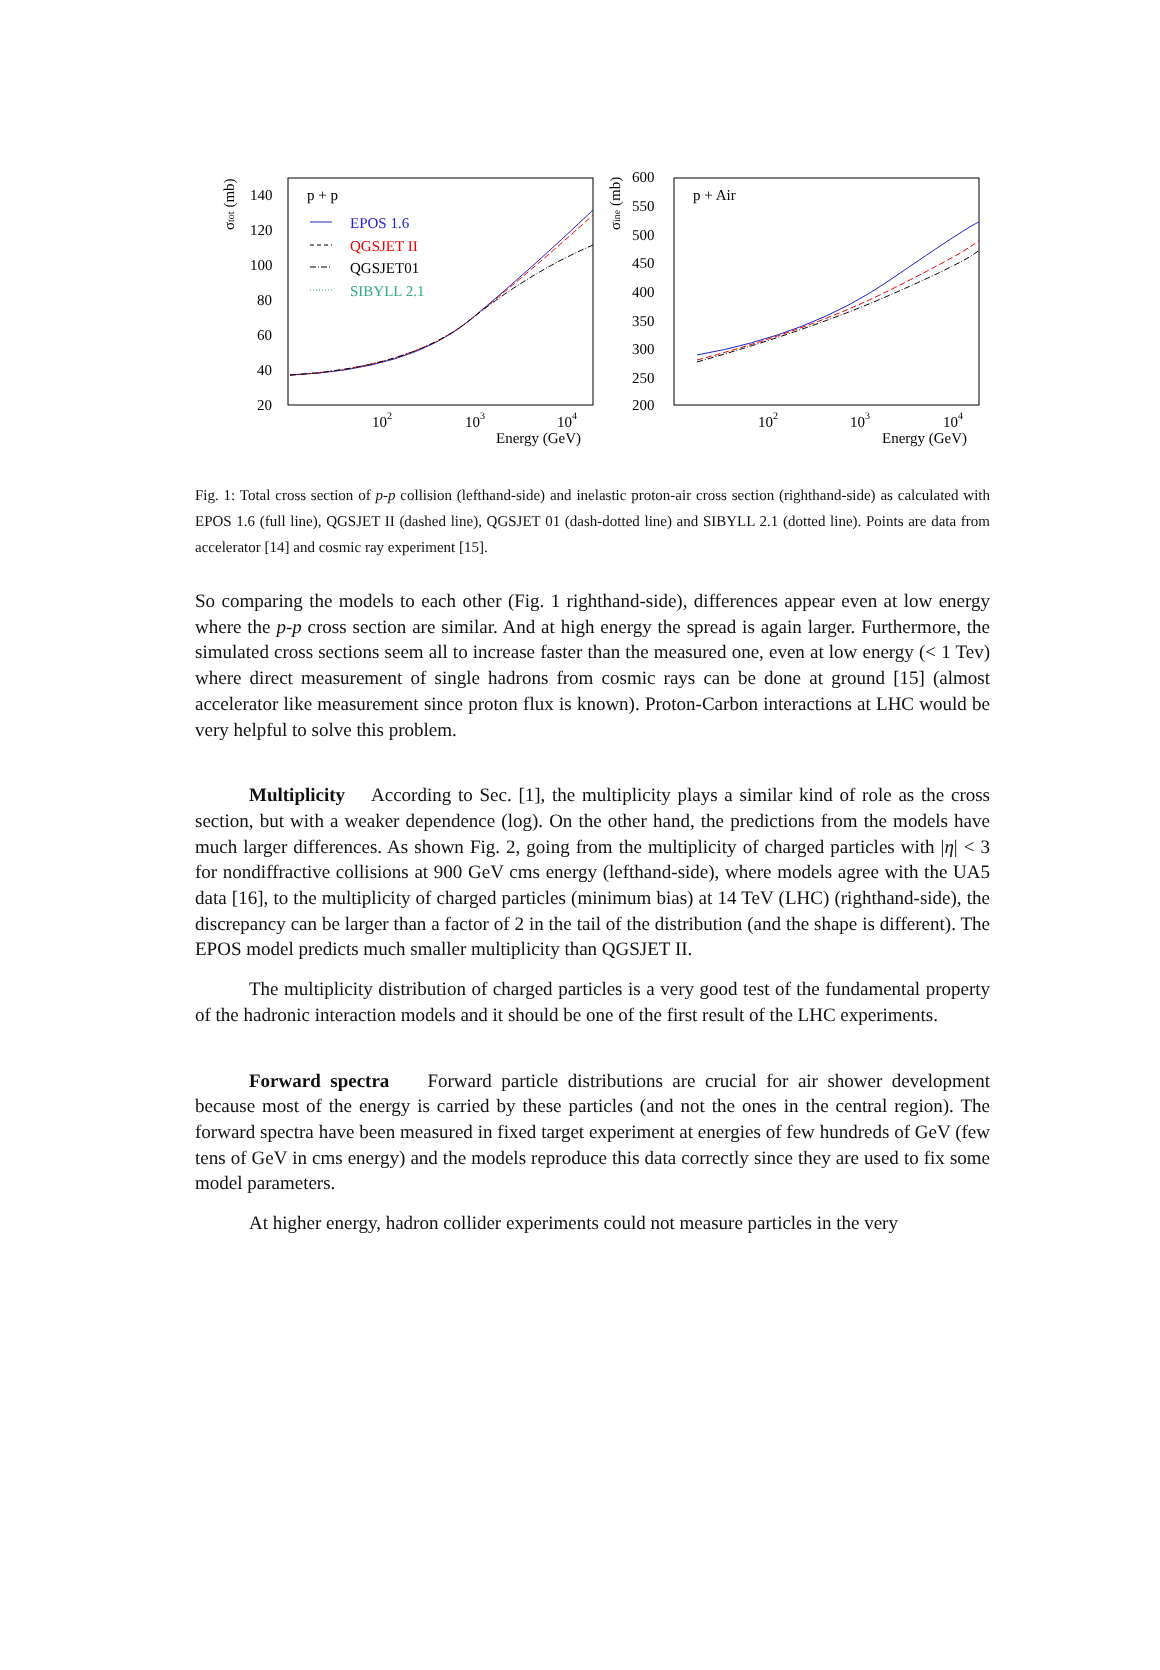p + p
EPOS 1.6
QGSJET II
QGSJET01
SIBYLL 2.1
140
120
100
80
60
40
20
102
103
104
Energy (GeV)
σtot (mb)
p + Air
600
550
500
450
400
350
300
250
200
102
103
104
Energy (GeV)
σine (mb)
Fig. 1: Total cross section of p-p collision (lefthand-side) and inelastic proton-air cross section (righthand-side) as calculated with EPOS 1.6 (full line), QGSJET II (dashed line), QGSJET 01 (dash-dotted line) and SIBYLL 2.1 (dotted line). Points are data from accelerator [14] and cosmic ray experiment [15].
So comparing the models to each other (Fig. 1 righthand-side), differences appear even at low energy where the p-p cross section are similar. And at high energy the spread is again larger. Furthermore, the simulated cross sections seem all to increase faster than the measured one, even at low energy (< 1 Tev) where direct measurement of single hadrons from cosmic rays can be done at ground [15] (almost accelerator like measurement since proton flux is known). Proton-Carbon interactions at LHC would be very helpful to solve this problem.
Multiplicity According to Sec. [1], the multiplicity plays a similar kind of role as the cross section, but with a weaker dependence (log). On the other hand, the predictions from the models have much larger differences. As shown Fig. 2, going from the multiplicity of charged particles with |η| < 3 for nondiffractive collisions at 900 GeV cms energy (lefthand-side), where models agree with the UA5 data [16], to the multiplicity of charged particles (minimum bias) at 14 TeV (LHC) (righthand-side), the discrepancy can be larger than a factor of 2 in the tail of the distribution (and the shape is different). The EPOS model predicts much smaller multiplicity than QGSJET II.
The multiplicity distribution of charged particles is a very good test of the fundamental property of the hadronic interaction models and it should be one of the first result of the LHC experiments.
Forward spectra Forward particle distributions are crucial for air shower development because most of the energy is carried by these particles (and not the ones in the central region). The forward spectra have been measured in fixed target experiment at energies of few hundreds of GeV (few tens of GeV in cms energy) and the models reproduce this data correctly since they are used to fix some model parameters.
At higher energy, hadron collider experiments could not measure particles in the very